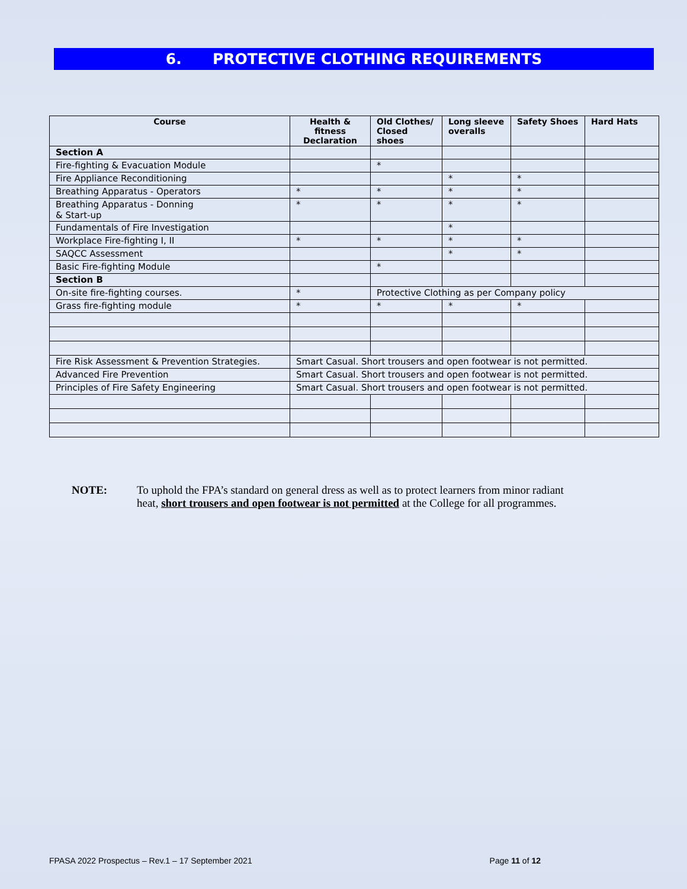6. PROTECTIVE CLOTHING REQUIREMENTS
| Course | Health & fitness Declaration | Old Clothes/ Closed shoes | Long sleeve overalls | Safety Shoes | Hard Hats |
| --- | --- | --- | --- | --- | --- |
| Section A | | | | | |
| Fire-fighting & Evacuation Module | | * | | | |
| Fire Appliance Reconditioning | | | * | * | |
| Breathing Apparatus - Operators | * | * | * | * | |
| Breathing Apparatus - Donning & Start-up | * | * | * | * | |
| Fundamentals of Fire Investigation | | | * | | |
| Workplace Fire-fighting I, II | * | * | * | * | |
| SAQCC Assessment | | | * | * | |
| Basic Fire-fighting Module | | * | | | |
| Section B | | | | | |
| On-site fire-fighting courses. | * | Protective Clothing as per Company policy | | | |
| Grass fire-fighting module | * | * | * | * | |
| Fire Risk Assessment & Prevention Strategies. | Smart Casual. Short trousers and open footwear is not permitted. | | | | |
| Advanced Fire Prevention | Smart Casual. Short trousers and open footwear is not permitted. | | | | |
| Principles of Fire Safety Engineering | Smart Casual. Short trousers and open footwear is not permitted. | | | | |
NOTE: To uphold the FPA’s standard on general dress as well as to protect learners from minor radiant heat, short trousers and open footwear is not permitted at the College for all programmes.
FPASA 2022 Prospectus – Rev.1 – 17 September 2021 Page 11 of 12